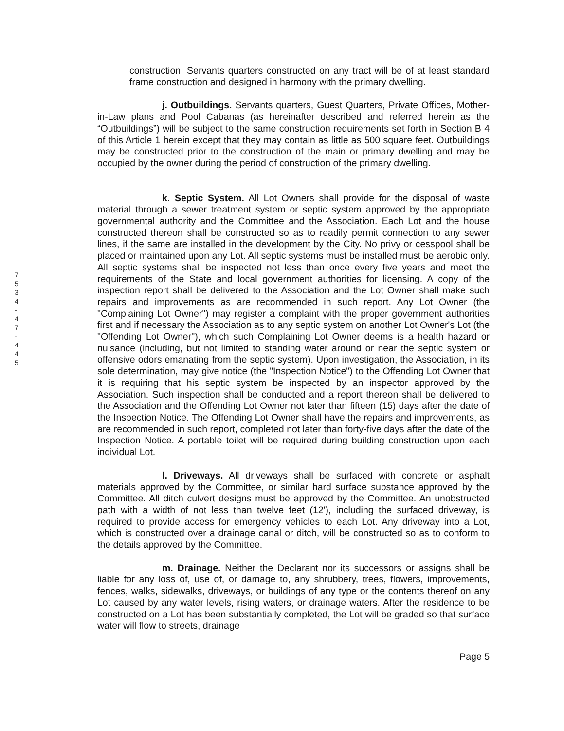7 5 3 4 - 4 7 - 4 4 5
construction. Servants quarters constructed on any tract will be of at least standard frame construction and designed in harmony with the primary dwelling.
j. Outbuildings. Servants quarters, Guest Quarters, Private Offices, Mother-in-Law plans and Pool Cabanas (as hereinafter described and referred herein as the “Outbuildings”) will be subject to the same construction requirements set forth in Section B 4 of this Article 1 herein except that they may contain as little as 500 square feet. Outbuildings may be constructed prior to the construction of the main or primary dwelling and may be occupied by the owner during the period of construction of the primary dwelling.
k. Septic System. All Lot Owners shall provide for the disposal of waste material through a sewer treatment system or septic system approved by the appropriate governmental authority and the Committee and the Association. Each Lot and the house constructed thereon shall be constructed so as to readily permit connection to any sewer lines, if the same are installed in the development by the City. No privy or cesspool shall be placed or maintained upon any Lot. All septic systems must be installed must be aerobic only. All septic systems shall be inspected not less than once every five years and meet the requirements of the State and local government authorities for licensing. A copy of the inspection report shall be delivered to the Association and the Lot Owner shall make such repairs and improvements as are recommended in such report. Any Lot Owner (the "Complaining Lot Owner") may register a complaint with the proper government authorities first and if necessary the Association as to any septic system on another Lot Owner's Lot (the "Offending Lot Owner"), which such Complaining Lot Owner deems is a health hazard or nuisance (including, but not limited to standing water around or near the septic system or offensive odors emanating from the septic system). Upon investigation, the Association, in its sole determination, may give notice (the "Inspection Notice") to the Offending Lot Owner that it is requiring that his septic system be inspected by an inspector approved by the Association. Such inspection shall be conducted and a report thereon shall be delivered to the Association and the Offending Lot Owner not later than fifteen (15) days after the date of the Inspection Notice. The Offending Lot Owner shall have the repairs and improvements, as are recommended in such report, completed not later than forty-five days after the date of the Inspection Notice. A portable toilet will be required during building construction upon each individual Lot.
l. Driveways. All driveways shall be surfaced with concrete or asphalt materials approved by the Committee, or similar hard surface substance approved by the Committee. All ditch culvert designs must be approved by the Committee. An unobstructed path with a width of not less than twelve feet (12'), including the surfaced driveway, is required to provide access for emergency vehicles to each Lot. Any driveway into a Lot, which is constructed over a drainage canal or ditch, will be constructed so as to conform to the details approved by the Committee.
m. Drainage. Neither the Declarant nor its successors or assigns shall be liable for any loss of, use of, or damage to, any shrubbery, trees, flowers, improvements, fences, walks, sidewalks, driveways, or buildings of any type or the contents thereof on any Lot caused by any water levels, rising waters, or drainage waters. After the residence to be constructed on a Lot has been substantially completed, the Lot will be graded so that surface water will flow to streets, drainage
Page 5